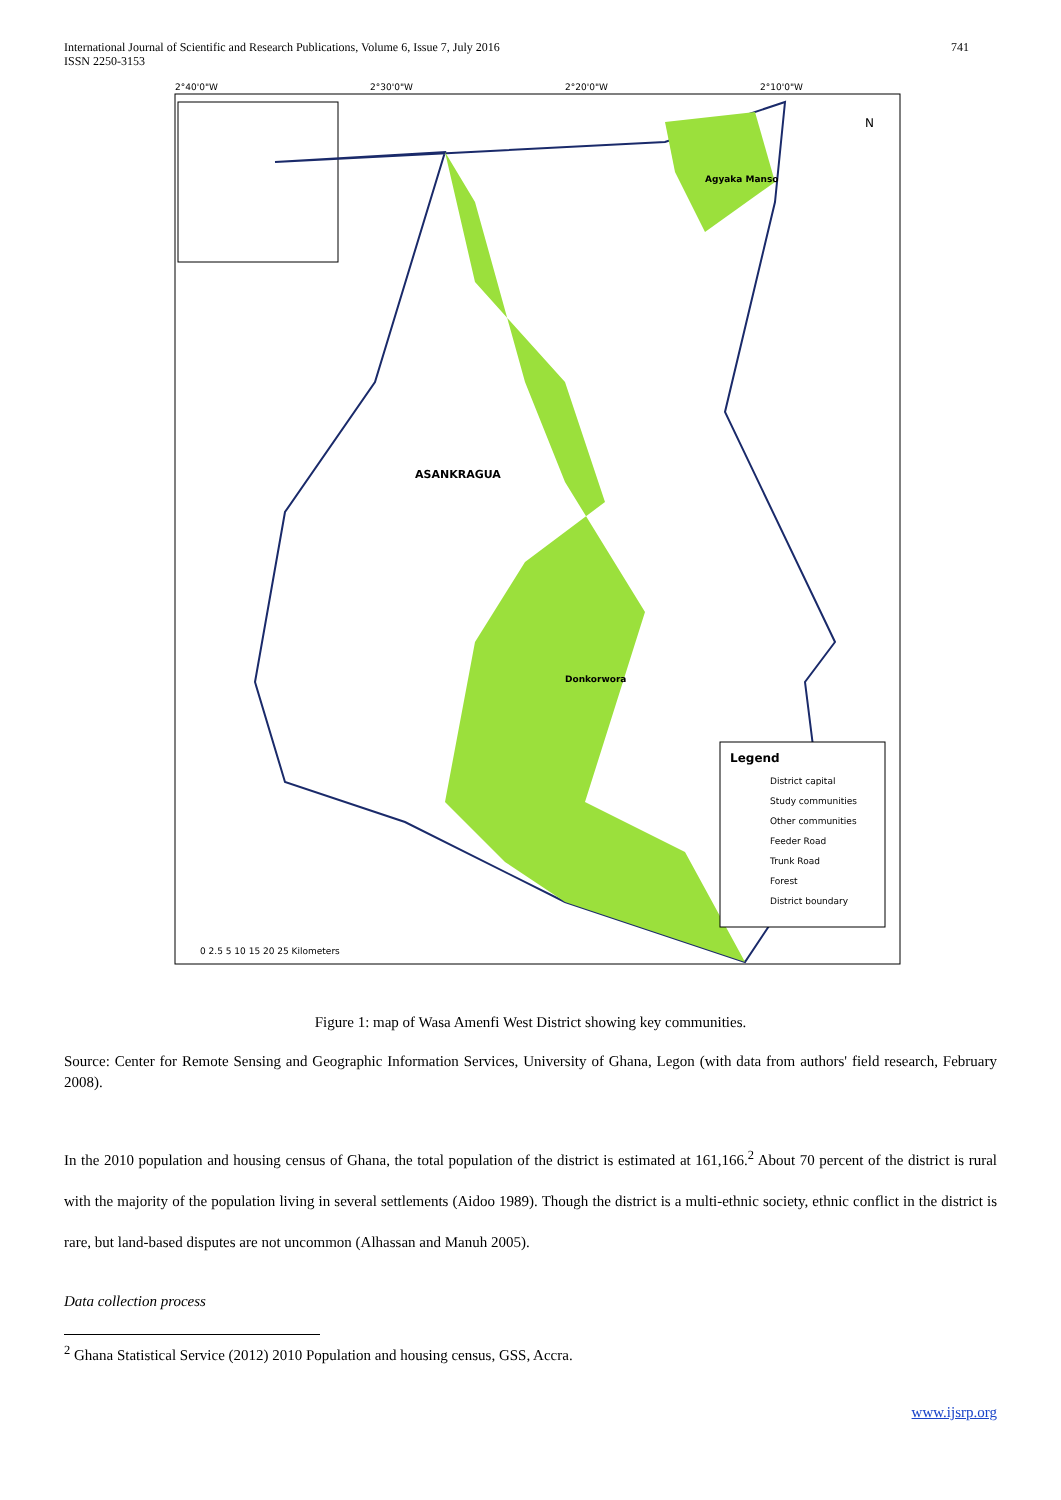International Journal of Scientific and Research Publications, Volume 6, Issue 7, July 2016
ISSN 2250-3153
741
2°40'0"W
2°30'0"W
2°20'0"W
2°10'0"W
ASANKRAGUA
Agyaka Manso
Donkorwora
Legend
District capital
Study communities
Other communities
Feeder Road
Trunk Road
Forest
District boundary
0 2.5 5 10 15 20 25 Kilometers
N
Figure 1: map of Wasa Amenfi West District showing key communities.
Source: Center for Remote Sensing and Geographic Information Services, University of Ghana, Legon (with data from authors' field research, February 2008).
In the 2010 population and housing census of Ghana, the total population of the district is estimated at 161,166.<sup>2</sup> About 70 percent of the district is rural with the majority of the population living in several settlements (Aidoo 1989). Though the district is a multi-ethnic society, ethnic conflict in the district is rare, but land-based disputes are not uncommon (Alhassan and Manuh 2005).
Data collection process
<sup>2</sup> Ghana Statistical Service (2012) 2010 Population and housing census, GSS, Accra.
www.ijsrp.org